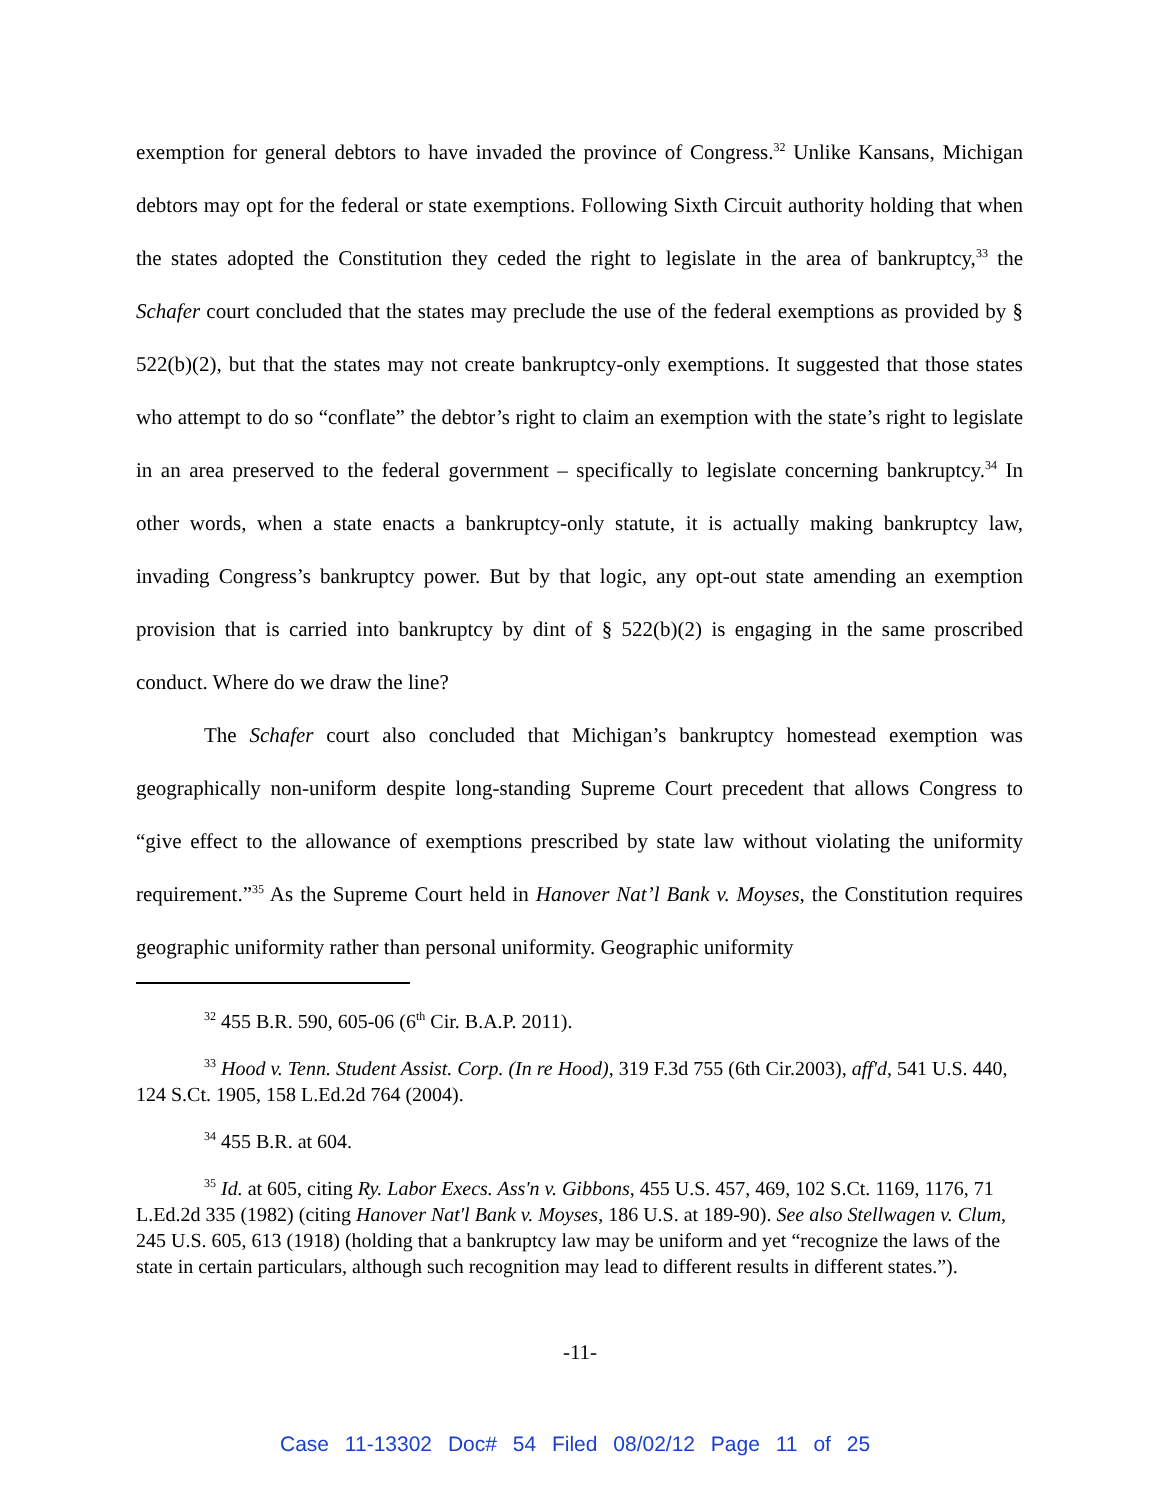exemption for general debtors to have invaded the province of Congress.<sup>32</sup> Unlike Kansans, Michigan debtors may opt for the federal or state exemptions. Following Sixth Circuit authority holding that when the states adopted the Constitution they ceded the right to legislate in the area of bankruptcy,<sup>33</sup> the Schafer court concluded that the states may preclude the use of the federal exemptions as provided by § 522(b)(2), but that the states may not create bankruptcy-only exemptions. It suggested that those states who attempt to do so “conflate” the debtor’s right to claim an exemption with the state’s right to legislate in an area preserved to the federal government – specifically to legislate concerning bankruptcy.<sup>34</sup> In other words, when a state enacts a bankruptcy-only statute, it is actually making bankruptcy law, invading Congress’s bankruptcy power. But by that logic, any opt-out state amending an exemption provision that is carried into bankruptcy by dint of § 522(b)(2) is engaging in the same proscribed conduct. Where do we draw the line?
The Schafer court also concluded that Michigan’s bankruptcy homestead exemption was geographically non-uniform despite long-standing Supreme Court precedent that allows Congress to “give effect to the allowance of exemptions prescribed by state law without violating the uniformity requirement.”<sup>35</sup> As the Supreme Court held in Hanover Nat’l Bank v. Moyses, the Constitution requires geographic uniformity rather than personal uniformity. Geographic uniformity
<sup>32</sup> 455 B.R. 590, 605-06 (6<sup>th</sup> Cir. B.A.P. 2011).
<sup>33</sup> Hood v. Tenn. Student Assist. Corp. (In re Hood), 319 F.3d 755 (6th Cir.2003), aff'd, 541 U.S. 440, 124 S.Ct. 1905, 158 L.Ed.2d 764 (2004).
<sup>34</sup> 455 B.R. at 604.
<sup>35</sup> Id. at 605, citing Ry. Labor Execs. Ass'n v. Gibbons, 455 U.S. 457, 469, 102 S.Ct. 1169, 1176, 71 L.Ed.2d 335 (1982) (citing Hanover Nat'l Bank v. Moyses, 186 U.S. at 189-90). See also Stellwagen v. Clum, 245 U.S. 605, 613 (1918) (holding that a bankruptcy law may be uniform and yet “recognize the laws of the state in certain particulars, although such recognition may lead to different results in different states.”).
-11-
Case 11-13302 Doc# 54 Filed 08/02/12 Page 11 of 25